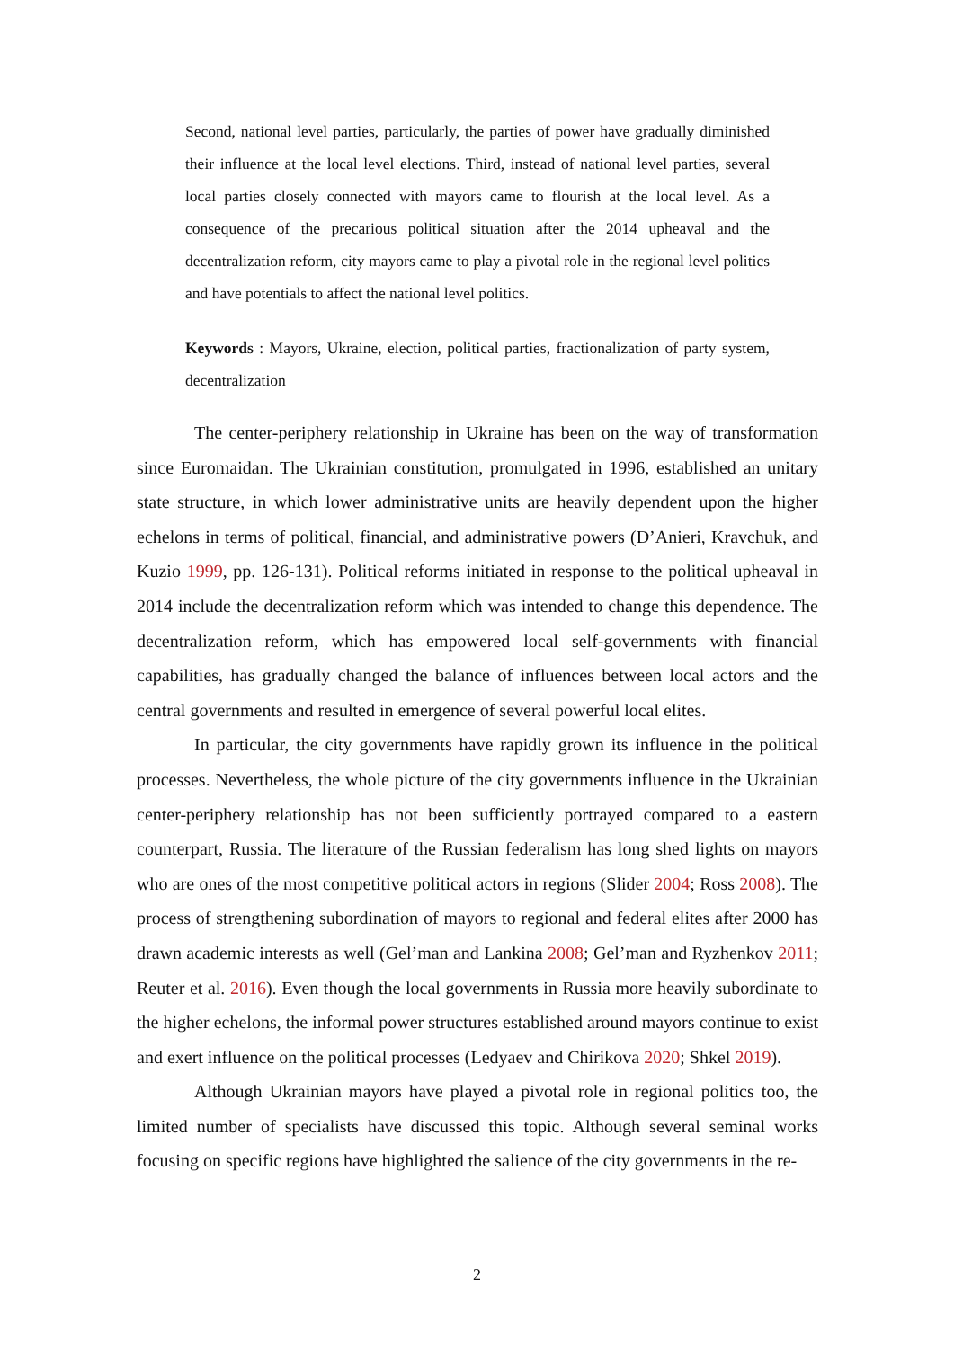Second, national level parties, particularly, the parties of power have gradually diminished their influence at the local level elections. Third, instead of national level parties, several local parties closely connected with mayors came to flourish at the local level. As a consequence of the precarious political situation after the 2014 upheaval and the decentralization reform, city mayors came to play a pivotal role in the regional level politics and have potentials to affect the national level politics.
Keywords : Mayors, Ukraine, election, political parties, fractionalization of party system, decentralization
The center-periphery relationship in Ukraine has been on the way of transformation since Euromaidan. The Ukrainian constitution, promulgated in 1996, established an unitary state structure, in which lower administrative units are heavily dependent upon the higher echelons in terms of political, financial, and administrative powers (D’Anieri, Kravchuk, and Kuzio 1999, pp. 126-131). Political reforms initiated in response to the political upheaval in 2014 include the decentralization reform which was intended to change this dependence. The decentralization reform, which has empowered local self-governments with financial capabilities, has gradually changed the balance of influences between local actors and the central governments and resulted in emergence of several powerful local elites.
In particular, the city governments have rapidly grown its influence in the political processes. Nevertheless, the whole picture of the city governments influence in the Ukrainian center-periphery relationship has not been sufficiently portrayed compared to a eastern counterpart, Russia. The literature of the Russian federalism has long shed lights on mayors who are ones of the most competitive political actors in regions (Slider 2004; Ross 2008). The process of strengthening subordination of mayors to regional and federal elites after 2000 has drawn academic interests as well (Gel’man and Lankina 2008; Gel’man and Ryzhenkov 2011; Reuter et al. 2016). Even though the local governments in Russia more heavily subordinate to the higher echelons, the informal power structures established around mayors continue to exist and exert influence on the political processes (Ledyaev and Chirikova 2020; Shkel 2019).
Although Ukrainian mayors have played a pivotal role in regional politics too, the limited number of specialists have discussed this topic. Although several seminal works focusing on specific regions have highlighted the salience of the city governments in the re-
2